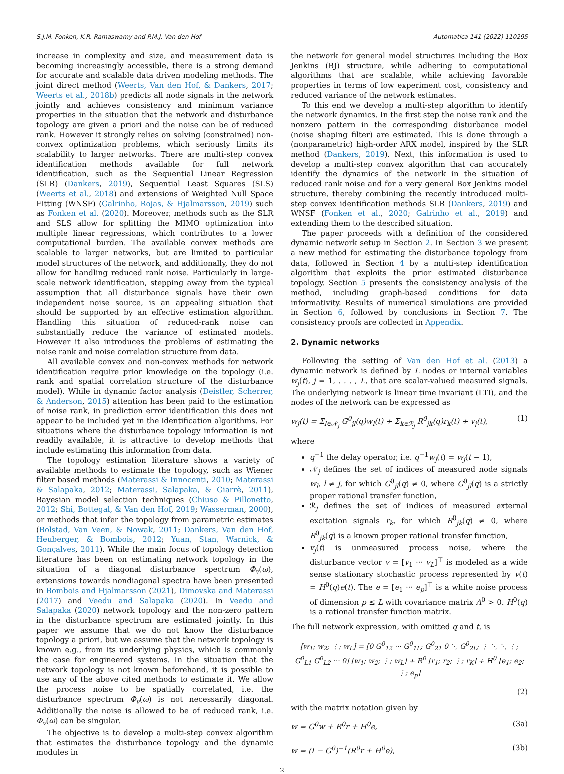S.J.M. Fonken, K.R. Ramaswamy and P.M.J. Van den Hof Automatica 141 (2022) 110295
increase in complexity and size, and measurement data is becoming increasingly accessible, there is a strong demand for accurate and scalable data driven modeling methods. The joint direct method (Weerts, Van den Hof, & Dankers, 2017; Weerts et al., 2018b) predicts all node signals in the network jointly and achieves consistency and minimum variance properties in the situation that the network and disturbance topology are given a priori and the noise can be of reduced rank. However it strongly relies on solving (constrained) non-convex optimization problems, which seriously limits its scalability to larger networks. There are multi-step convex identification methods available for full network identification, such as the Sequential Linear Regression (SLR) (Dankers, 2019), Sequential Least Squares (SLS) (Weerts et al., 2018) and extensions of Weighted Null Space Fitting (WNSF) (Galrinho, Rojas, & Hjalmarsson, 2019) such as Fonken et al. (2020). Moreover, methods such as the SLR and SLS allow for splitting the MIMO optimization into multiple linear regressions, which contributes to a lower computational burden. The available convex methods are scalable to larger networks, but are limited to particular model structures of the network, and additionally, they do not allow for handling reduced rank noise. Particularly in large-scale network identification, stepping away from the typical assumption that all disturbance signals have their own independent noise source, is an appealing situation that should be supported by an effective estimation algorithm. Handling this situation of reduced-rank noise can substantially reduce the variance of estimated models. However it also introduces the problems of estimating the noise rank and noise correlation structure from data.
All available convex and non-convex methods for network identification require prior knowledge on the topology (i.e. rank and spatial correlation structure of the disturbance model). While in dynamic factor analysis (Deistler, Scherrer, & Anderson, 2015) attention has been paid to the estimation of noise rank, in prediction error identification this does not appear to be included yet in the identification algorithms. For situations where the disturbance topology information is not readily available, it is attractive to develop methods that include estimating this information from data.
The topology estimation literature shows a variety of available methods to estimate the topology, such as Wiener filter based methods (Materassi & Innocenti, 2010; Materassi & Salapaka, 2012; Materassi, Salapaka, & Giarrè, 2011), Bayesian model selection techniques (Chiuso & Pillonetto, 2012; Shi, Bottegal, & Van den Hof, 2019; Wasserman, 2000), or methods that infer the topology from parametric estimates (Bolstad, Van Veen, & Nowak, 2011; Dankers, Van den Hof, Heuberger, & Bombois, 2012; Yuan, Stan, Warnick, & Gonçalves, 2011). While the main focus of topology detection literature has been on estimating network topology in the situation of a diagonal disturbance spectrum Φ<sub>v</sub>(ω), extensions towards nondiagonal spectra have been presented in Bombois and Hjalmarsson (2021), Dimovska and Materassi (2017) and Veedu and Salapaka (2020). In Veedu and Salapaka (2020) network topology and the non-zero pattern in the disturbance spectrum are estimated jointly. In this paper we assume that we do not know the disturbance topology a priori, but we assume that the network topology is known e.g., from its underlying physics, which is commonly the case for engineered systems. In the situation that the network topology is not known beforehand, it is possible to use any of the above cited methods to estimate it. We allow the process noise to be spatially correlated, i.e. the disturbance spectrum Φ<sub>v</sub>(ω) is not necessarily diagonal. Additionally the noise is allowed to be of reduced rank, i.e. Φ<sub>v</sub>(ω) can be singular.
The objective is to develop a multi-step convex algorithm that estimates the disturbance topology and the dynamic modules in
the network for general model structures including the Box Jenkins (BJ) structure, while adhering to computational algorithms that are scalable, while achieving favorable properties in terms of low experiment cost, consistency and reduced variance of the network estimates.
To this end we develop a multi-step algorithm to identify the network dynamics. In the first step the noise rank and the nonzero pattern in the corresponding disturbance model (noise shaping filter) are estimated. This is done through a (nonparametric) high-order ARX model, inspired by the SLR method (Dankers, 2019). Next, this information is used to develop a multi-step convex algorithm that can accurately identify the dynamics of the network in the situation of reduced rank noise and for a very general Box Jenkins model structure, thereby combining the recently introduced multi-step convex identification methods SLR (Dankers, 2019) and WNSF (Fonken et al., 2020; Galrinho et al., 2019) and extending them to the described situation.
The paper proceeds with a definition of the considered dynamic network setup in Section 2. In Section 3 we present a new method for estimating the disturbance topology from data, followed in Section 4 by a multi-step identification algorithm that exploits the prior estimated disturbance topology. Section 5 presents the consistency analysis of the method, including graph-based conditions for data informativity. Results of numerical simulations are provided in Section 6, followed by conclusions in Section 7. The consistency proofs are collected in Appendix.
2. Dynamic networks
Following the setting of Van den Hof et al. (2013) a dynamic network is defined by L nodes or internal variables w<sub>j</sub>(t), j = 1, . . . , L, that are scalar-valued measured signals. The underlying network is linear time invariant (LTI), and the nodes of the network can be expressed as
w<sub>j</sub>(t) = Σ<sub>l∈𝒩<sub>j</sub></sub> G<sup>0</sup><sub>jl</sub>(q)w<sub>l</sub>(t) + Σ<sub>k∈ℛ<sub>j</sub></sub> R<sup>0</sup><sub>jk</sub>(q)r<sub>k</sub>(t) + v<sub>j</sub>(t), (1)
where
q<sup>−1</sup> the delay operator, i.e. q<sup>−1</sup>w<sub>j</sub>(t) = w<sub>j</sub>(t − 1),
𝒩<sub>j</sub> defines the set of indices of measured node signals w<sub>l</sub>, l ≠ j, for which G<sup>0</sup><sub>jl</sub>(q) ≠ 0, where G<sup>0</sup><sub>jl</sub>(q) is a strictly proper rational transfer function,
ℛ<sub>j</sub> defines the set of indices of measured external excitation signals r<sub>k</sub>, for which R<sup>0</sup><sub>jk</sub>(q) ≠ 0, where R<sup>0</sup><sub>jk</sub>(q) is a known proper rational transfer function,
v<sub>j</sub>(t) is unmeasured process noise, where the disturbance vector v = [v<sub>1</sub> ··· v<sub>L</sub>]<sup>⊤</sup> is modeled as a wide sense stationary stochastic process represented by v(t) = H<sup>0</sup>(q)e(t). The e = [e<sub>1</sub> ··· e<sub>p</sub>]<sup>⊤</sup> is a white noise process of dimension p ≤ L with covariance matrix Λ<sup>0</sup> > 0. H<sup>0</sup>(q) is a rational transfer function matrix.
The full network expression, with omitted q and t, is
[w<sub>1</sub>; w<sub>2</sub>; ⋮; w<sub>L</sub>] = [0 G<sup>0</sup><sub>12</sub> ··· G<sup>0</sup><sub>1L</sub>; G<sup>0</sup><sub>21</sub> 0 ⋱ G<sup>0</sup><sub>2L</sub>; ⋮ ⋱ ⋱ ⋮; G<sup>0</sup><sub>L1</sub> G<sup>0</sup><sub>L2</sub> ··· 0] [w<sub>1</sub>; w<sub>2</sub>; ⋮; w<sub>L</sub>] + R<sup>0</sup> [r<sub>1</sub>; r<sub>2</sub>; ⋮; r<sub>K</sub>] + H<sup>0</sup> [e<sub>1</sub>; e<sub>2</sub>; ⋮; e<sub>p</sub>]
(2)
with the matrix notation given by
w = G<sup>0</sup>w + R<sup>0</sup>r + H<sup>0</sup>e, (3a)
w = (I − G<sup>0</sup>)<sup>−1</sup>(R<sup>0</sup>r + H<sup>0</sup>e), (3b)
2